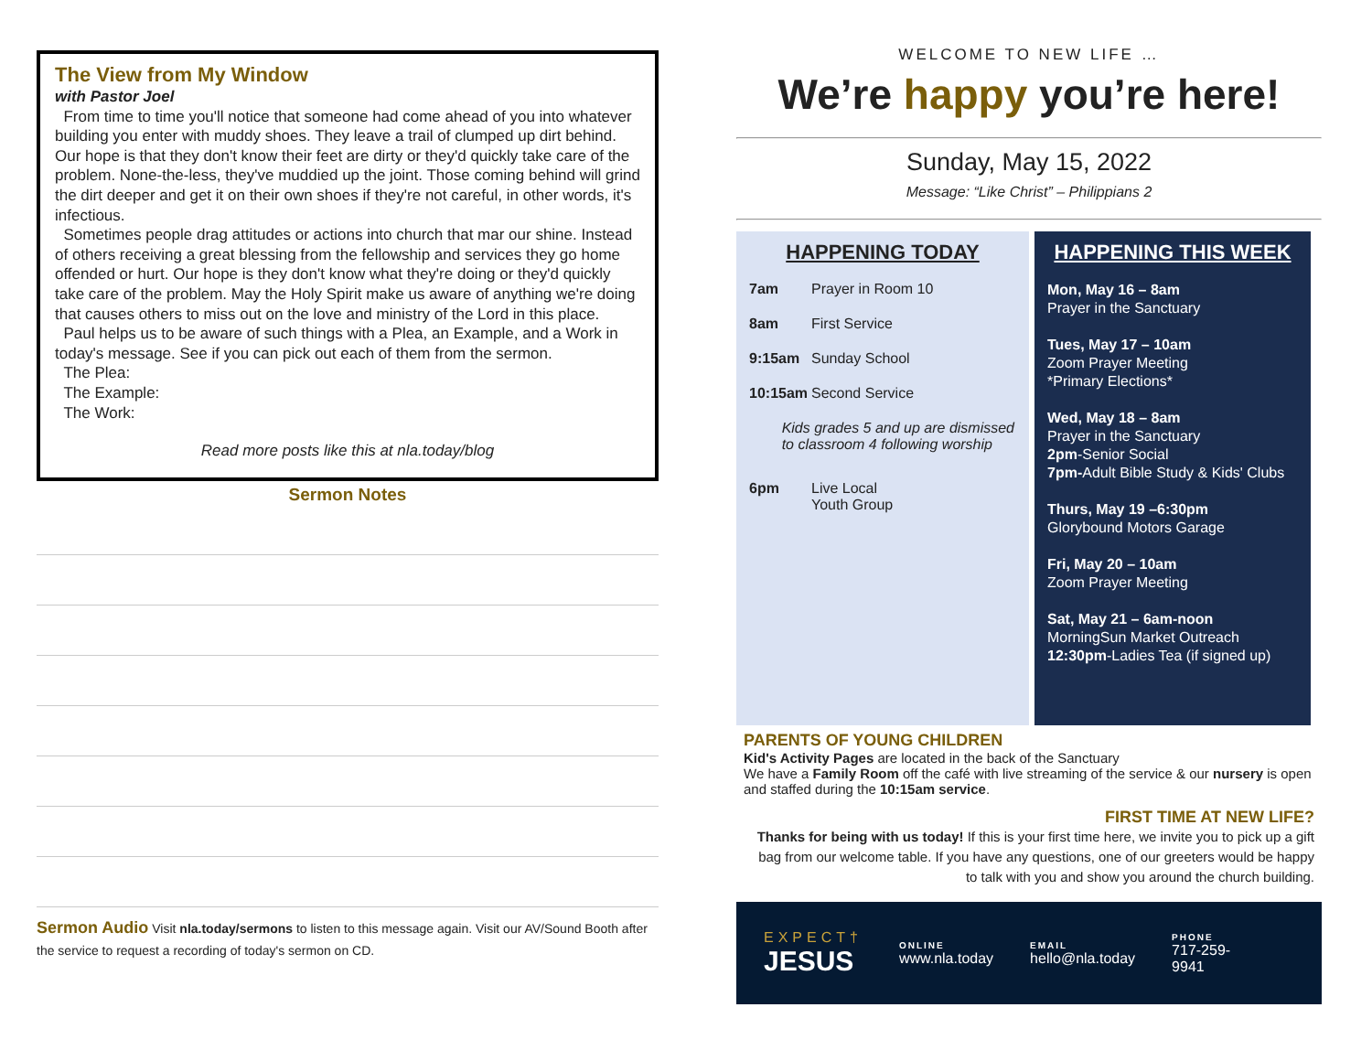The View from My Window
with Pastor Joel
From time to time you'll notice that someone had come ahead of you into whatever building you enter with muddy shoes. They leave a trail of clumped up dirt behind. Our hope is that they don't know their feet are dirty or they'd quickly take care of the problem. None-the-less, they've muddied up the joint. Those coming behind will grind the dirt deeper and get it on their own shoes if they're not careful, in other words, it's infectious.
Sometimes people drag attitudes or actions into church that mar our shine. Instead of others receiving a great blessing from the fellowship and services they go home offended or hurt. Our hope is they don't know what they're doing or they'd quickly take care of the problem. May the Holy Spirit make us aware of anything we're doing that causes others to miss out on the love and ministry of the Lord in this place.
Paul helps us to be aware of such things with a Plea, an Example, and a Work in today's message. See if you can pick out each of them from the sermon.
The Plea:
The Example:
The Work:
Read more posts like this at nla.today/blog
Sermon Notes
Sermon Audio Visit nla.today/sermons to listen to this message again. Visit our AV/Sound Booth after the service to request a recording of today's sermon on CD.
WELCOME TO NEW LIFE …
We’re happy you’re here!
Sunday, May 15, 2022
Message: “Like Christ” – Philippians 2
HAPPENING TODAY
7am Prayer in Room 10
8am First Service
9:15am Sunday School
10:15am Second Service
Kids grades 5 and up are dismissed to classroom 4 following worship
6pm Live Local
Youth Group
HAPPENING THIS WEEK
Mon, May 16 – 8am
Prayer in the Sanctuary
Tues, May 17 – 10am
Zoom Prayer Meeting
*Primary Elections*
Wed, May 18 – 8am
Prayer in the Sanctuary
2pm-Senior Social
7pm-Adult Bible Study & Kids' Clubs
Thurs, May 19 –6:30pm
Glorybound Motors Garage
Fri, May 20 – 10am
Zoom Prayer Meeting
Sat, May 21 – 6am-noon
MorningSun Market Outreach
12:30pm-Ladies Tea (if signed up)
PARENTS OF YOUNG CHILDREN
Kid's Activity Pages are located in the back of the Sanctuary
We have a Family Room off the café with live streaming of the service & our nursery is open and staffed during the 10:15am service.
FIRST TIME AT NEW LIFE?
Thanks for being with us today! If this is your first time here, we invite you to pick up a gift bag from our welcome table. If you have any questions, one of our greeters would be happy to talk with you and show you around the church building.
EXPECT†
JESUS
ONLINE
www.nla.today
EMAIL
hello@nla.today
PHONE
717-259-9941